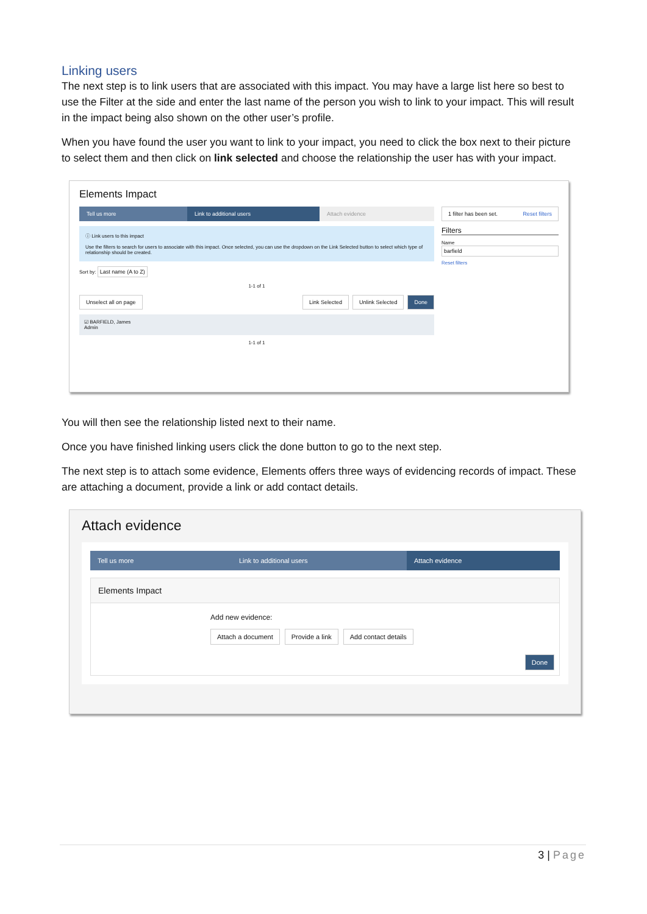Linking users
The next step is to link users that are associated with this impact. You may have a large list here so best to use the Filter at the side and enter the last name of the person you wish to link to your impact. This will result in the impact being also shown on the other user’s profile.
When you have found the user you want to link to your impact, you need to click the box next to their picture to select them and then click on link selected and choose the relationship the user has with your impact.
Elements Impact
Tell us more Link to additional users Attach evidence
ⓘ Link users to this impact
Use the filters to search for users to associate with this impact. Once selected, you can use the dropdown on the Link Selected button to select which type of relationship should be created.
Sort by: Last name (A to Z)
1-1 of 1
Unselect all on page Link Selected Unlink Selected Done
☑ BARFIELD, James
Admin
1-1 of 1
1 filter has been set. Reset filters
Filters
Name
barfield
Reset filters
You will then see the relationship listed next to their name.
Once you have finished linking users click the done button to go to the next step.
The next step is to attach some evidence, Elements offers three ways of evidencing records of impact. These are attaching a document, provide a link or add contact details.
Attach evidence
Tell us more Link to additional users Attach evidence
Elements Impact
Add new evidence:
Attach a document Provide a link Add contact details
Done
3 | Page